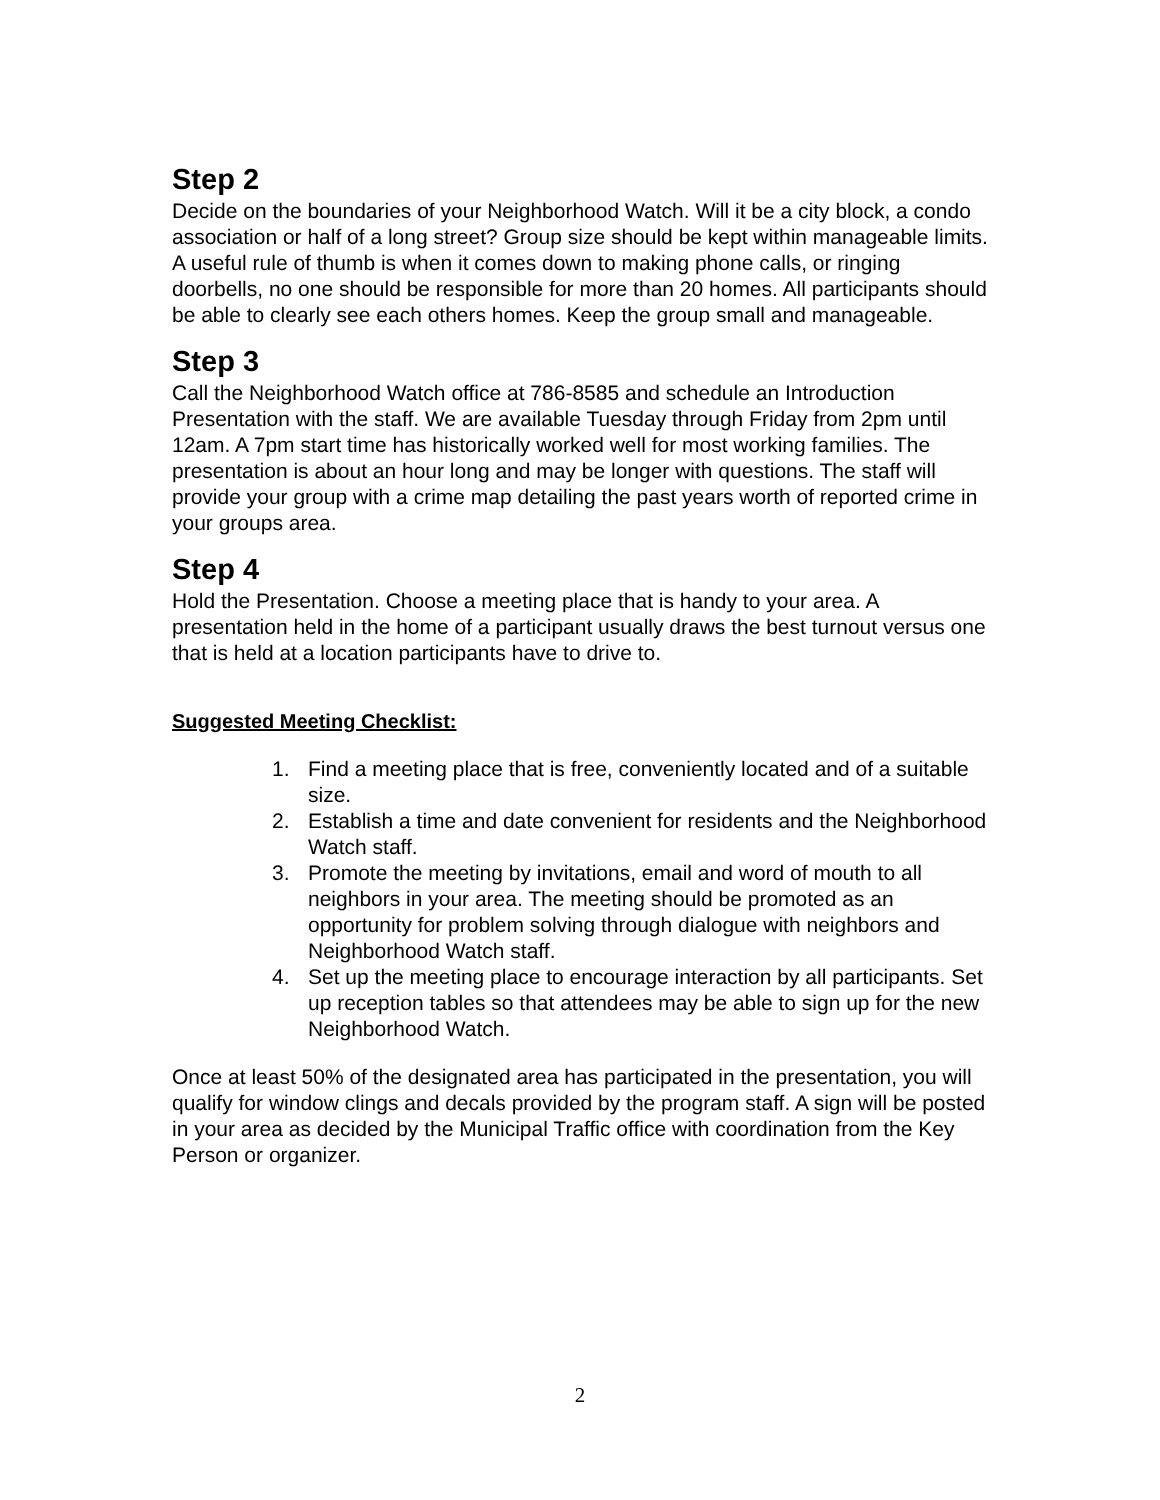Step 2
Decide on the boundaries of your Neighborhood Watch. Will it be a city block, a condo association or half of a long street? Group size should be kept within manageable limits. A useful rule of thumb is when it comes down to making phone calls, or ringing doorbells, no one should be responsible for more than 20 homes. All participants should be able to clearly see each others homes. Keep the group small and manageable.
Step 3
Call the Neighborhood Watch office at 786-8585 and schedule an Introduction Presentation with the staff. We are available Tuesday through Friday from 2pm until 12am. A 7pm start time has historically worked well for most working families. The presentation is about an hour long and may be longer with questions. The staff will provide your group with a crime map detailing the past years worth of reported crime in your groups area.
Step 4
Hold the Presentation. Choose a meeting place that is handy to your area. A presentation held in the home of a participant usually draws the best turnout versus one that is held at a location participants have to drive to.
Suggested Meeting Checklist:
1. Find a meeting place that is free, conveniently located and of a suitable size.
2. Establish a time and date convenient for residents and the Neighborhood Watch staff.
3. Promote the meeting by invitations, email and word of mouth to all neighbors in your area. The meeting should be promoted as an opportunity for problem solving through dialogue with neighbors and Neighborhood Watch staff.
4. Set up the meeting place to encourage interaction by all participants. Set up reception tables so that attendees may be able to sign up for the new Neighborhood Watch.
Once at least 50% of the designated area has participated in the presentation, you will qualify for window clings and decals provided by the program staff. A sign will be posted in your area as decided by the Municipal Traffic office with coordination from the Key Person or organizer.
2